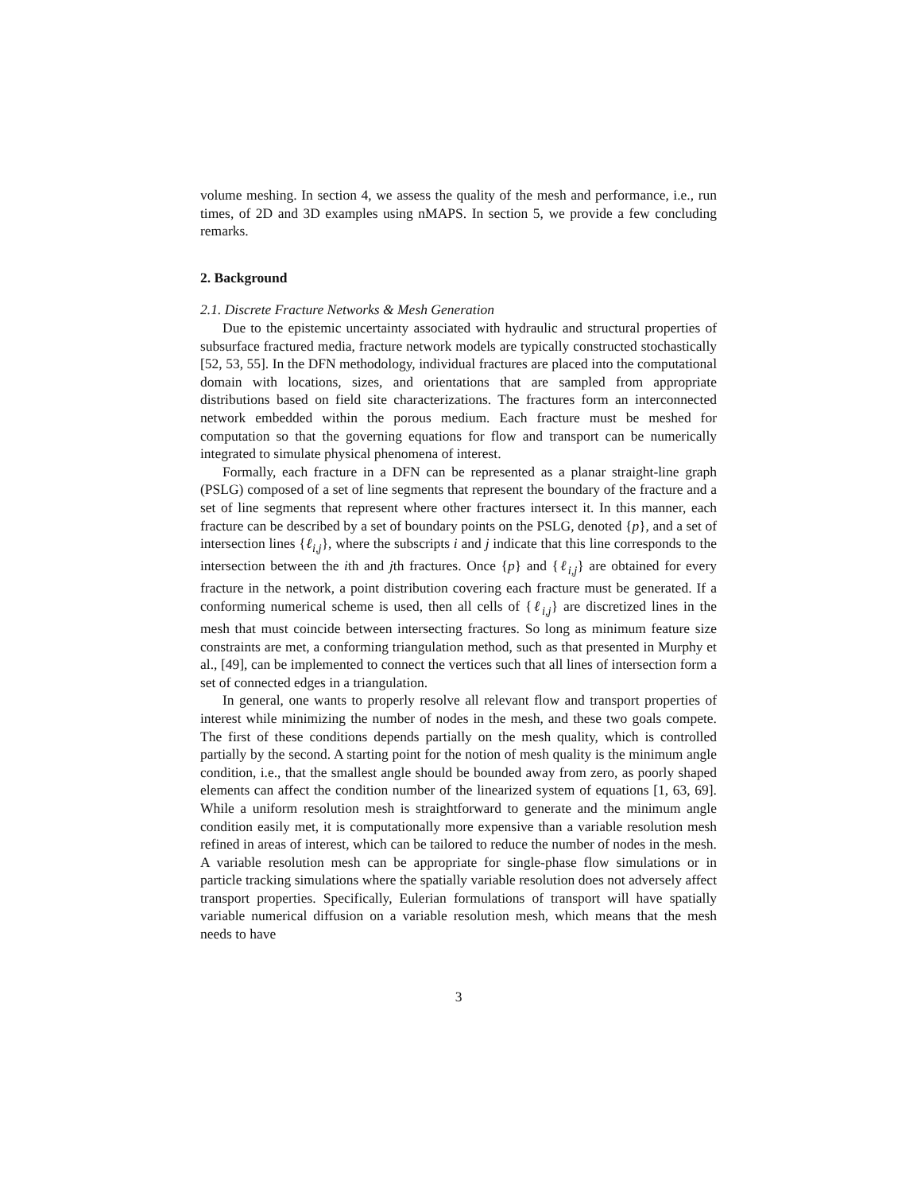volume meshing. In section 4, we assess the quality of the mesh and performance, i.e., run times, of 2D and 3D examples using nMAPS. In section 5, we provide a few concluding remarks.
2. Background
2.1. Discrete Fracture Networks & Mesh Generation
Due to the epistemic uncertainty associated with hydraulic and structural properties of subsurface fractured media, fracture network models are typically constructed stochastically [52, 53, 55]. In the DFN methodology, individual fractures are placed into the computational domain with locations, sizes, and orientations that are sampled from appropriate distributions based on field site characterizations. The fractures form an interconnected network embedded within the porous medium. Each fracture must be meshed for computation so that the governing equations for flow and transport can be numerically integrated to simulate physical phenomena of interest.
Formally, each fracture in a DFN can be represented as a planar straight-line graph (PSLG) composed of a set of line segments that represent the boundary of the fracture and a set of line segments that represent where other fractures intersect it. In this manner, each fracture can be described by a set of boundary points on the PSLG, denoted {p}, and a set of intersection lines {ℓ<sub>i,j</sub>}, where the subscripts i and j indicate that this line corresponds to the intersection between the ith and jth fractures. Once {p} and {ℓ<sub>i,j</sub>} are obtained for every fracture in the network, a point distribution covering each fracture must be generated. If a conforming numerical scheme is used, then all cells of {ℓ<sub>i,j</sub>} are discretized lines in the mesh that must coincide between intersecting fractures. So long as minimum feature size constraints are met, a conforming triangulation method, such as that presented in Murphy et al., [49], can be implemented to connect the vertices such that all lines of intersection form a set of connected edges in a triangulation.
In general, one wants to properly resolve all relevant flow and transport properties of interest while minimizing the number of nodes in the mesh, and these two goals compete. The first of these conditions depends partially on the mesh quality, which is controlled partially by the second. A starting point for the notion of mesh quality is the minimum angle condition, i.e., that the smallest angle should be bounded away from zero, as poorly shaped elements can affect the condition number of the linearized system of equations [1, 63, 69]. While a uniform resolution mesh is straightforward to generate and the minimum angle condition easily met, it is computationally more expensive than a variable resolution mesh refined in areas of interest, which can be tailored to reduce the number of nodes in the mesh. A variable resolution mesh can be appropriate for single-phase flow simulations or in particle tracking simulations where the spatially variable resolution does not adversely affect transport properties. Specifically, Eulerian formulations of transport will have spatially variable numerical diffusion on a variable resolution mesh, which means that the mesh needs to have
3